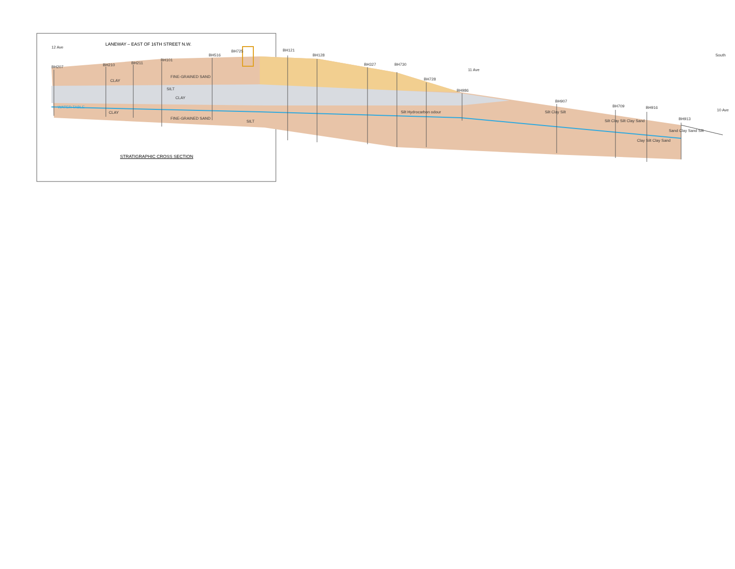LANEWAY – EAST OF 16TH STREET N.W.
12 Ave
BH207 BH210 BH211
BH101
BH516
BH725 BH121
BH128
BH327 BH730
BH728
11 Ave
BH986
BH907
BH709 BH916
BH913
South
10 Ave
CLAY
FINE-GRAINED SAND
SILT
CLAY
WATER TABLE
CLAY
FINE-GRAINED SAND
SILT
Silt Hydrocarbon odour Silt Clay Silt
Silt Clay Silt Clay Sand
Clay Silt Clay Sand
Sand Clay Sand Silt
STRATIGRAPHIC CROSS SECTION